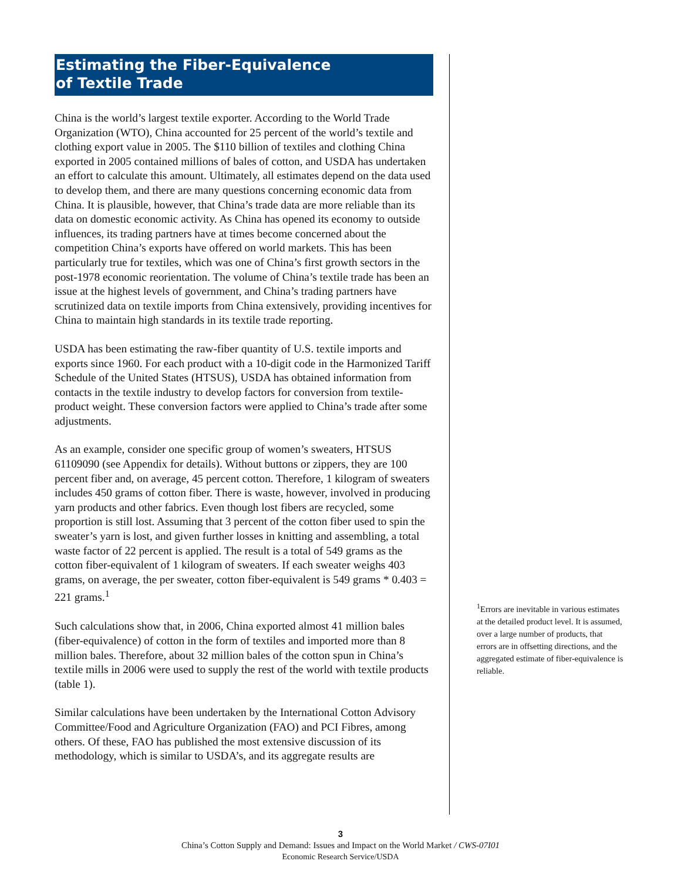Estimating the Fiber-Equivalence
of Textile Trade
China is the world’s largest textile exporter. According to the World Trade Organization (WTO), China accounted for 25 percent of the world’s textile and clothing export value in 2005. The $110 billion of textiles and clothing China exported in 2005 contained millions of bales of cotton, and USDA has undertaken an effort to calculate this amount. Ultimately, all estimates depend on the data used to develop them, and there are many questions concerning economic data from China. It is plausible, however, that China’s trade data are more reliable than its data on domestic economic activity. As China has opened its economy to outside influences, its trading partners have at times become concerned about the competition China’s exports have offered on world markets. This has been particularly true for textiles, which was one of China’s first growth sectors in the post-1978 economic reorientation. The volume of China’s textile trade has been an issue at the highest levels of government, and China’s trading partners have scrutinized data on textile imports from China extensively, providing incentives for China to maintain high standards in its textile trade reporting.
USDA has been estimating the raw-fiber quantity of U.S. textile imports and exports since 1960. For each product with a 10-digit code in the Harmonized Tariff Schedule of the United States (HTSUS), USDA has obtained information from contacts in the textile industry to develop factors for conversion from textile-product weight. These conversion factors were applied to China’s trade after some adjustments.
As an example, consider one specific group of women’s sweaters, HTSUS 61109090 (see Appendix for details). Without buttons or zippers, they are 100 percent fiber and, on average, 45 percent cotton. Therefore, 1 kilogram of sweaters includes 450 grams of cotton fiber. There is waste, however, involved in producing yarn products and other fabrics. Even though lost fibers are recycled, some proportion is still lost. Assuming that 3 percent of the cotton fiber used to spin the sweater’s yarn is lost, and given further losses in knitting and assembling, a total waste factor of 22 percent is applied. The result is a total of 549 grams as the cotton fiber-equivalent of 1 kilogram of sweaters. If each sweater weighs 403 grams, on average, the per sweater, cotton fiber-equivalent is 549 grams * 0.403 = 221 grams.<sup>1</sup>
Such calculations show that, in 2006, China exported almost 41 million bales (fiber-equivalence) of cotton in the form of textiles and imported more than 8 million bales. Therefore, about 32 million bales of the cotton spun in China’s textile mills in 2006 were used to supply the rest of the world with textile products (table 1).
Similar calculations have been undertaken by the International Cotton Advisory Committee/Food and Agriculture Organization (FAO) and PCI Fibres, among others. Of these, FAO has published the most extensive discussion of its methodology, which is similar to USDA’s, and its aggregate results are
<sup>1</sup> Errors are inevitable in various estimates at the detailed product level. It is assumed, over a large number of products, that errors are in offsetting directions, and the aggregated estimate of fiber-equivalence is reliable.
3
China’s Cotton Supply and Demand: Issues and Impact on the World Market / CWS-07I01
Economic Research Service/USDA